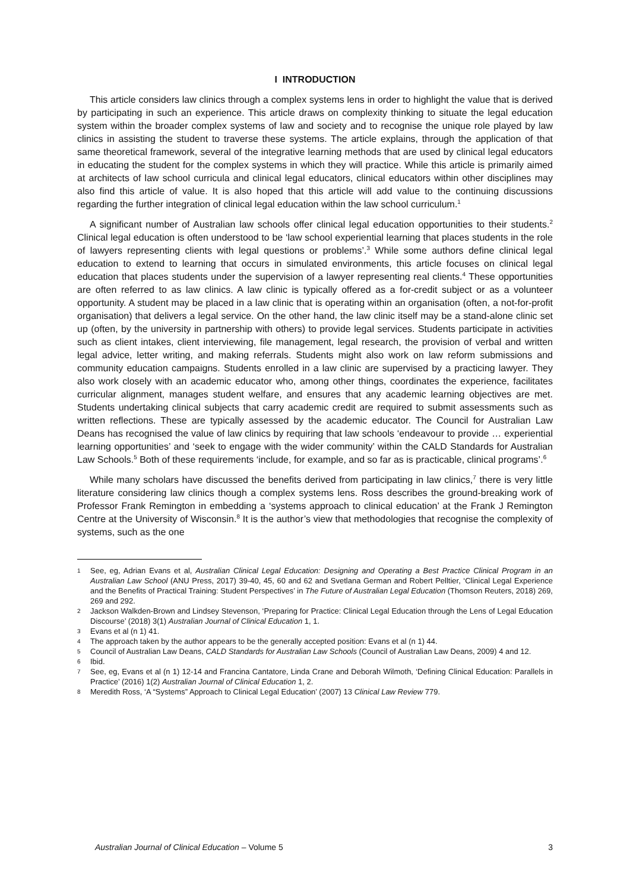I INTRODUCTION
This article considers law clinics through a complex systems lens in order to highlight the value that is derived by participating in such an experience. This article draws on complexity thinking to situate the legal education system within the broader complex systems of law and society and to recognise the unique role played by law clinics in assisting the student to traverse these systems. The article explains, through the application of that same theoretical framework, several of the integrative learning methods that are used by clinical legal educators in educating the student for the complex systems in which they will practice. While this article is primarily aimed at architects of law school curricula and clinical legal educators, clinical educators within other disciplines may also find this article of value. It is also hoped that this article will add value to the continuing discussions regarding the further integration of clinical legal education within the law school curriculum.<sup>1</sup>
A significant number of Australian law schools offer clinical legal education opportunities to their students.<sup>2</sup> Clinical legal education is often understood to be ‘law school experiential learning that places students in the role of lawyers representing clients with legal questions or problems’.<sup>3</sup> While some authors define clinical legal education to extend to learning that occurs in simulated environments, this article focuses on clinical legal education that places students under the supervision of a lawyer representing real clients.<sup>4</sup> These opportunities are often referred to as law clinics. A law clinic is typically offered as a for-credit subject or as a volunteer opportunity. A student may be placed in a law clinic that is operating within an organisation (often, a not-for-profit organisation) that delivers a legal service. On the other hand, the law clinic itself may be a stand-alone clinic set up (often, by the university in partnership with others) to provide legal services. Students participate in activities such as client intakes, client interviewing, file management, legal research, the provision of verbal and written legal advice, letter writing, and making referrals. Students might also work on law reform submissions and community education campaigns. Students enrolled in a law clinic are supervised by a practicing lawyer. They also work closely with an academic educator who, among other things, coordinates the experience, facilitates curricular alignment, manages student welfare, and ensures that any academic learning objectives are met. Students undertaking clinical subjects that carry academic credit are required to submit assessments such as written reflections. These are typically assessed by the academic educator. The Council for Australian Law Deans has recognised the value of law clinics by requiring that law schools ‘endeavour to provide … experiential learning opportunities’ and ‘seek to engage with the wider community’ within the CALD Standards for Australian Law Schools.<sup>5</sup> Both of these requirements ‘include, for example, and so far as is practicable, clinical programs’.<sup>6</sup>
While many scholars have discussed the benefits derived from participating in law clinics,<sup>7</sup> there is very little literature considering law clinics though a complex systems lens. Ross describes the ground-breaking work of Professor Frank Remington in embedding a ‘systems approach to clinical education’ at the Frank J Remington Centre at the University of Wisconsin.<sup>8</sup> It is the author’s view that methodologies that recognise the complexity of systems, such as the one
1
See, eg, Adrian Evans et al, Australian Clinical Legal Education: Designing and Operating a Best Practice Clinical Program in an Australian Law School (ANU Press, 2017) 39-40, 45, 60 and 62 and Svetlana German and Robert Pelltier, ‘Clinical Legal Experience and the Benefits of Practical Training: Student Perspectives’ in The Future of Australian Legal Education (Thomson Reuters, 2018) 269, 269 and 292.
2
Jackson Walkden-Brown and Lindsey Stevenson, ‘Preparing for Practice: Clinical Legal Education through the Lens of Legal Education Discourse’ (2018) 3(1) Australian Journal of Clinical Education 1, 1.
3
Evans et al (n 1) 41.
4
The approach taken by the author appears to be the generally accepted position: Evans et al (n 1) 44.
5
Council of Australian Law Deans, CALD Standards for Australian Law Schools (Council of Australian Law Deans, 2009) 4 and 12.
6
Ibid.
7
See, eg, Evans et al (n 1) 12-14 and Francina Cantatore, Linda Crane and Deborah Wilmoth, ‘Defining Clinical Education: Parallels in Practice’ (2016) 1(2) Australian Journal of Clinical Education 1, 2.
8
Meredith Ross, ‘A “Systems” Approach to Clinical Legal Education’ (2007) 13 Clinical Law Review 779.
Australian Journal of Clinical Education – Volume 5 3